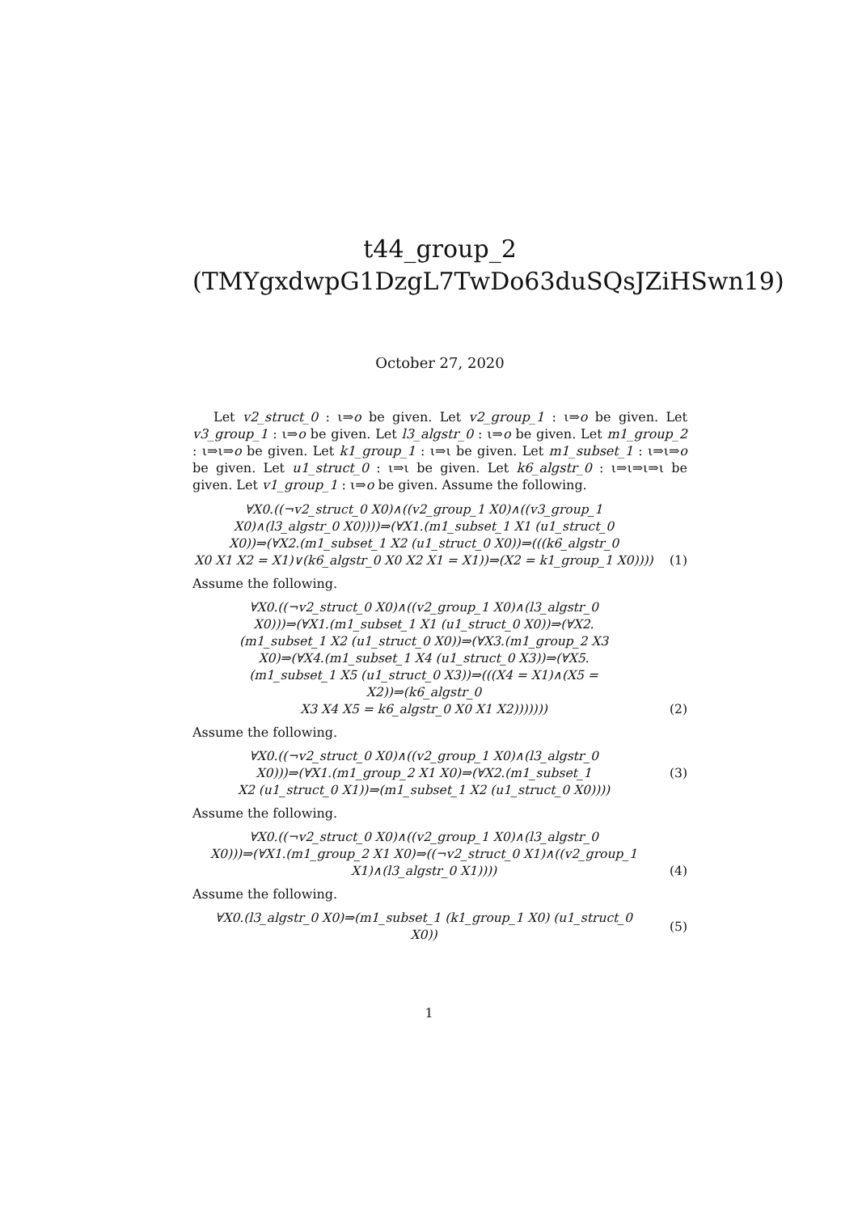t44_group_2
(TMYgxdwpG1DzgL7TwDo63duSQsJZiHSwn19)
October 27, 2020
Let v2_struct_0 : ι⇒o be given. Let v2_group_1 : ι⇒o be given. Let v3_group_1 : ι⇒o be given. Let l3_algstr_0 : ι⇒o be given. Let m1_group_2 : ι⇒ι⇒o be given. Let k1_group_1 : ι⇒ι be given. Let m1_subset_1 : ι⇒ι⇒o be given. Let u1_struct_0 : ι⇒ι be given. Let k6_algstr_0 : ι⇒ι⇒ι⇒ι be given. Let v1_group_1 : ι⇒o be given. Assume the following.
∀X0.((¬v2_struct_0 X0)∧((v2_group_1 X0)∧((v3_group_1
X0)∧(l3_algstr_0 X0))))⇒(∀X1.(m1_subset_1 X1 (u1_struct_0
X0))⇒(∀X2.(m1_subset_1 X2 (u1_struct_0 X0))⇒(((k6_algstr_0
X0 X1 X2 = X1)∨(k6_algstr_0 X0 X2 X1 = X1))⇒(X2 = k1_group_1 X0))))
(1)
Assume the following.
∀X0.((¬v2_struct_0 X0)∧((v2_group_1 X0)∧(l3_algstr_0
X0)))⇒(∀X1.(m1_subset_1 X1 (u1_struct_0 X0))⇒(∀X2.
(m1_subset_1 X2 (u1_struct_0 X0))⇒(∀X3.(m1_group_2 X3
X0)⇒(∀X4.(m1_subset_1 X4 (u1_struct_0 X3))⇒(∀X5.
(m1_subset_1 X5 (u1_struct_0 X3))⇒(((X4 = X1)∧(X5 = X2))⇒(k6_algstr_0
X3 X4 X5 = k6_algstr_0 X0 X1 X2)))))))
(2)
Assume the following.
∀X0.((¬v2_struct_0 X0)∧((v2_group_1 X0)∧(l3_algstr_0
X0)))⇒(∀X1.(m1_group_2 X1 X0)⇒(∀X2.(m1_subset_1
X2 (u1_struct_0 X1))⇒(m1_subset_1 X2 (u1_struct_0 X0))))
(3)
Assume the following.
∀X0.((¬v2_struct_0 X0)∧((v2_group_1 X0)∧(l3_algstr_0
X0)))⇒(∀X1.(m1_group_2 X1 X0)⇒((¬v2_struct_0 X1)∧((v2_group_1
X1)∧(l3_algstr_0 X1))))
(4)
Assume the following.
∀X0.(l3_algstr_0 X0)⇒(m1_subset_1 (k1_group_1 X0) (u1_struct_0
X0))
(5)
1